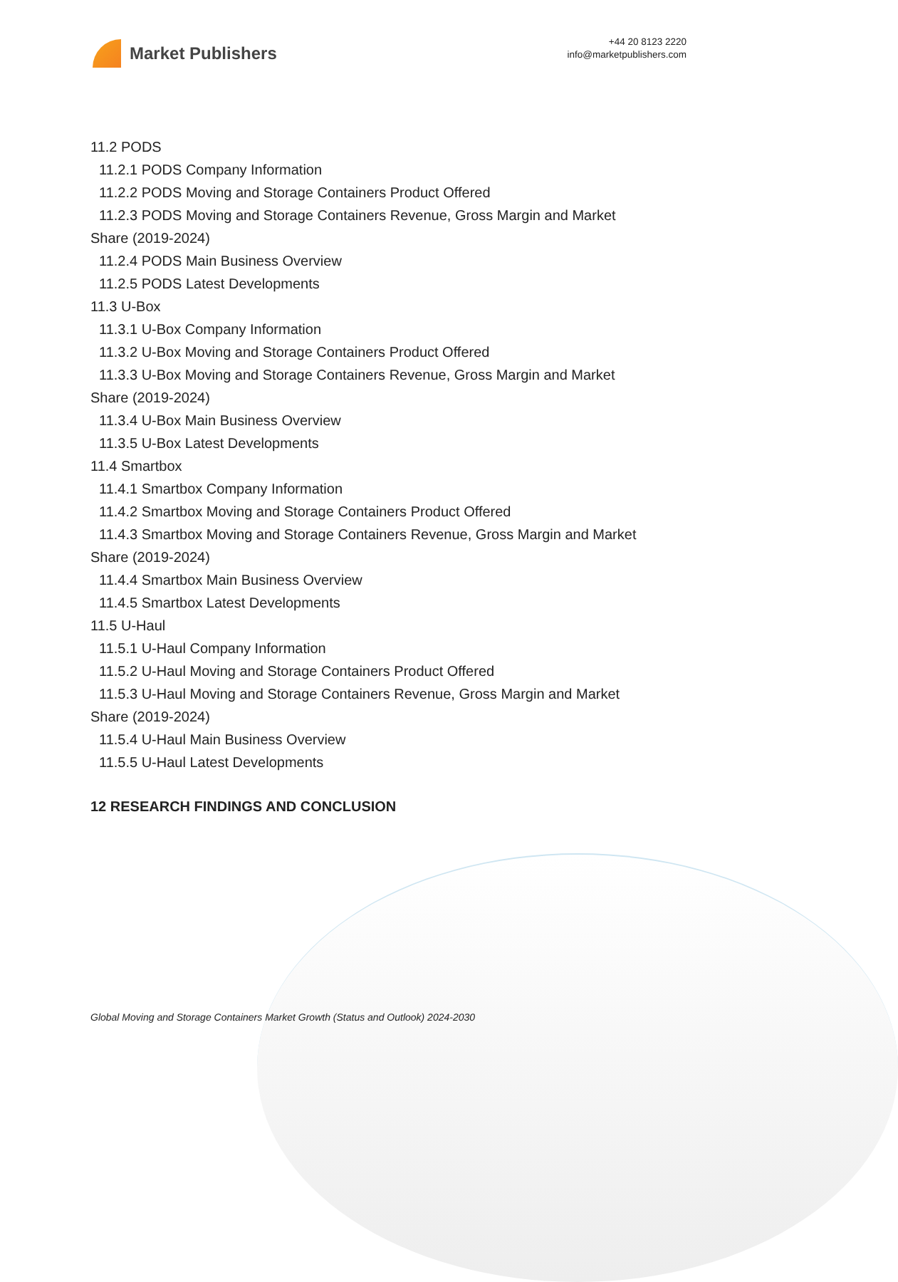Market Publishers
+44 20 8123 2220
info@marketpublishers.com
11.2 PODS
11.2.1 PODS Company Information
11.2.2 PODS Moving and Storage Containers Product Offered
11.2.3 PODS Moving and Storage Containers Revenue, Gross Margin and Market
Share (2019-2024)
11.2.4 PODS Main Business Overview
11.2.5 PODS Latest Developments
11.3 U-Box
11.3.1 U-Box Company Information
11.3.2 U-Box Moving and Storage Containers Product Offered
11.3.3 U-Box Moving and Storage Containers Revenue, Gross Margin and Market
Share (2019-2024)
11.3.4 U-Box Main Business Overview
11.3.5 U-Box Latest Developments
11.4 Smartbox
11.4.1 Smartbox Company Information
11.4.2 Smartbox Moving and Storage Containers Product Offered
11.4.3 Smartbox Moving and Storage Containers Revenue, Gross Margin and Market
Share (2019-2024)
11.4.4 Smartbox Main Business Overview
11.4.5 Smartbox Latest Developments
11.5 U-Haul
11.5.1 U-Haul Company Information
11.5.2 U-Haul Moving and Storage Containers Product Offered
11.5.3 U-Haul Moving and Storage Containers Revenue, Gross Margin and Market
Share (2019-2024)
11.5.4 U-Haul Main Business Overview
11.5.5 U-Haul Latest Developments
12 RESEARCH FINDINGS AND CONCLUSION
Global Moving and Storage Containers Market Growth (Status and Outlook) 2024-2030